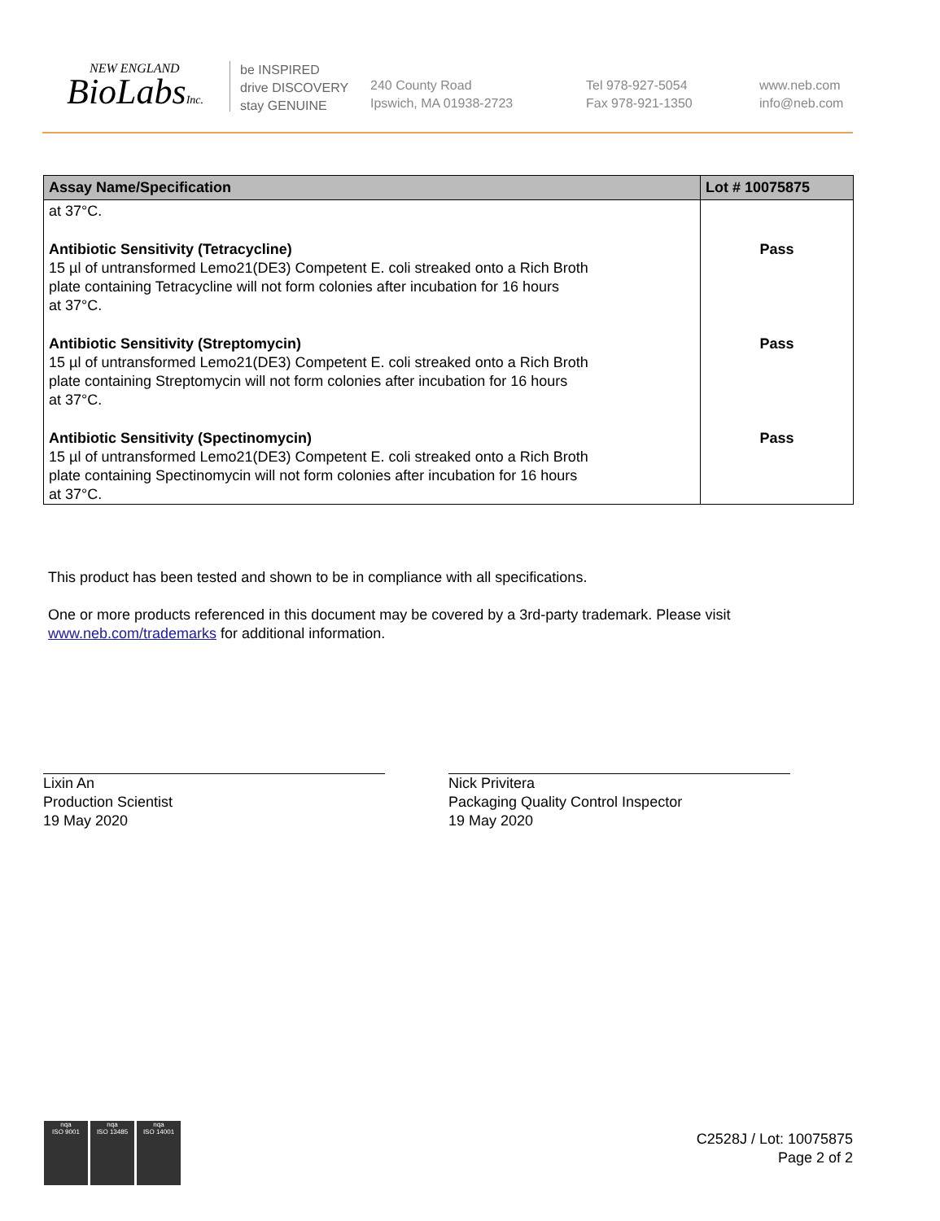NEW ENGLAND
BioLabsInc.
be INSPIRED
drive DISCOVERY
stay GENUINE
240 County Road
Ipswich, MA 01938-2723
Tel 978-927-5054
Fax 978-921-1350
www.neb.com
info@neb.com
| Assay Name/Specification | Lot # 10075875 |
| --- | --- |
| at 37°C. | |
| Antibiotic Sensitivity (Tetracycline) 15 µl of untransformed Lemo21(DE3) Competent E. coli streaked onto a Rich Broth plate containing Tetracycline will not form colonies after incubation for 16 hours at 37°C. | Pass |
| Antibiotic Sensitivity (Streptomycin) 15 µl of untransformed Lemo21(DE3) Competent E. coli streaked onto a Rich Broth plate containing Streptomycin will not form colonies after incubation for 16 hours at 37°C. | Pass |
| Antibiotic Sensitivity (Spectinomycin) 15 µl of untransformed Lemo21(DE3) Competent E. coli streaked onto a Rich Broth plate containing Spectinomycin will not form colonies after incubation for 16 hours at 37°C. | Pass |
This product has been tested and shown to be in compliance with all specifications.
One or more products referenced in this document may be covered by a 3rd-party trademark. Please visit
www.neb.com/trademarks for additional information.
Lixin An
Production Scientist
19 May 2020
Nick Privitera
Packaging Quality Control Inspector
19 May 2020
nqa
ISO 9001
nqa
ISO 13485
nqa
ISO 14001
C2528J / Lot: 10075875
Page 2 of 2